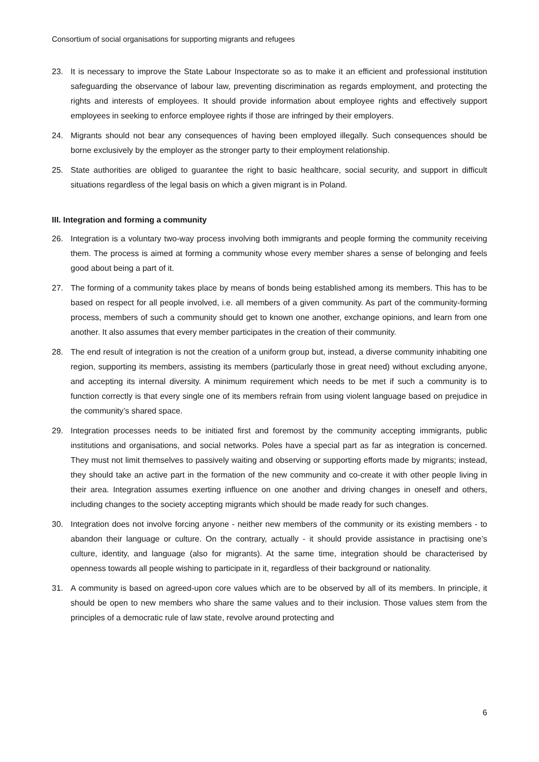Consortium of social organisations for supporting migrants and refugees
23. It is necessary to improve the State Labour Inspectorate so as to make it an efficient and professional institution safeguarding the observance of labour law, preventing discrimination as regards employment, and protecting the rights and interests of employees. It should provide information about employee rights and effectively support employees in seeking to enforce employee rights if those are infringed by their employers.
24. Migrants should not bear any consequences of having been employed illegally. Such consequences should be borne exclusively by the employer as the stronger party to their employment relationship.
25. State authorities are obliged to guarantee the right to basic healthcare, social security, and support in difficult situations regardless of the legal basis on which a given migrant is in Poland.
III. Integration and forming a community
26. Integration is a voluntary two-way process involving both immigrants and people forming the community receiving them. The process is aimed at forming a community whose every member shares a sense of belonging and feels good about being a part of it.
27. The forming of a community takes place by means of bonds being established among its members. This has to be based on respect for all people involved, i.e. all members of a given community. As part of the community-forming process, members of such a community should get to known one another, exchange opinions, and learn from one another. It also assumes that every member participates in the creation of their community.
28. The end result of integration is not the creation of a uniform group but, instead, a diverse community inhabiting one region, supporting its members, assisting its members (particularly those in great need) without excluding anyone, and accepting its internal diversity. A minimum requirement which needs to be met if such a community is to function correctly is that every single one of its members refrain from using violent language based on prejudice in the community’s shared space.
29. Integration processes needs to be initiated first and foremost by the community accepting immigrants, public institutions and organisations, and social networks. Poles have a special part as far as integration is concerned. They must not limit themselves to passively waiting and observing or supporting efforts made by migrants; instead, they should take an active part in the formation of the new community and co-create it with other people living in their area. Integration assumes exerting influence on one another and driving changes in oneself and others, including changes to the society accepting migrants which should be made ready for such changes.
30. Integration does not involve forcing anyone - neither new members of the community or its existing members - to abandon their language or culture. On the contrary, actually - it should provide assistance in practising one’s culture, identity, and language (also for migrants). At the same time, integration should be characterised by openness towards all people wishing to participate in it, regardless of their background or nationality.
31. A community is based on agreed-upon core values which are to be observed by all of its members. In principle, it should be open to new members who share the same values and to their inclusion. Those values stem from the principles of a democratic rule of law state, revolve around protecting and
6